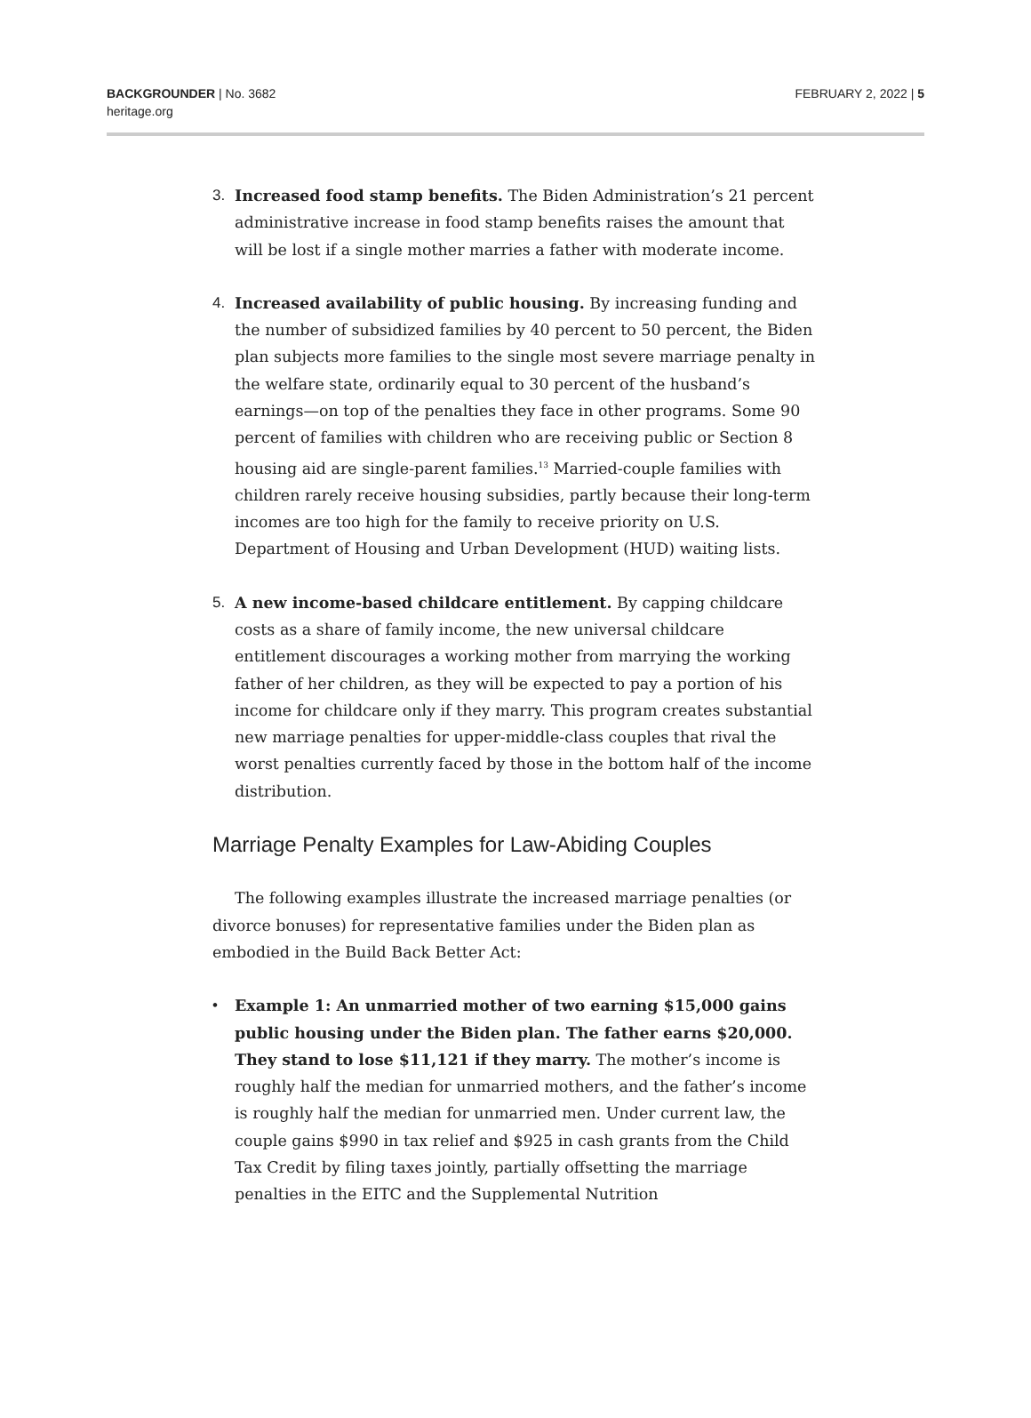BACKGROUNDER | No. 3682
heritage.org
FEBRUARY 2, 2022 | 5
3. Increased food stamp benefits. The Biden Administration’s 21 percent administrative increase in food stamp benefits raises the amount that will be lost if a single mother marries a father with moderate income.
4. Increased availability of public housing. By increasing funding and the number of subsidized families by 40 percent to 50 percent, the Biden plan subjects more families to the single most severe marriage penalty in the welfare state, ordinarily equal to 30 percent of the husband’s earnings—on top of the penalties they face in other programs. Some 90 percent of families with children who are receiving public or Section 8 housing aid are single-parent families.<sup>13</sup> Married-couple families with children rarely receive housing subsidies, partly because their long-term incomes are too high for the family to receive priority on U.S. Department of Housing and Urban Development (HUD) waiting lists.
5. A new income-based childcare entitlement. By capping childcare costs as a share of family income, the new universal childcare entitlement discourages a working mother from marrying the working father of her children, as they will be expected to pay a portion of his income for childcare only if they marry. This program creates substantial new marriage penalties for upper-middle-class couples that rival the worst penalties currently faced by those in the bottom half of the income distribution.
Marriage Penalty Examples for Law-Abiding Couples
The following examples illustrate the increased marriage penalties (or divorce bonuses) for representative families under the Biden plan as embodied in the Build Back Better Act:
• Example 1: An unmarried mother of two earning $15,000 gains public housing under the Biden plan. The father earns $20,000. They stand to lose $11,121 if they marry. The mother’s income is roughly half the median for unmarried mothers, and the father’s income is roughly half the median for unmarried men. Under current law, the couple gains $990 in tax relief and $925 in cash grants from the Child Tax Credit by filing taxes jointly, partially offsetting the marriage penalties in the EITC and the Supplemental Nutrition